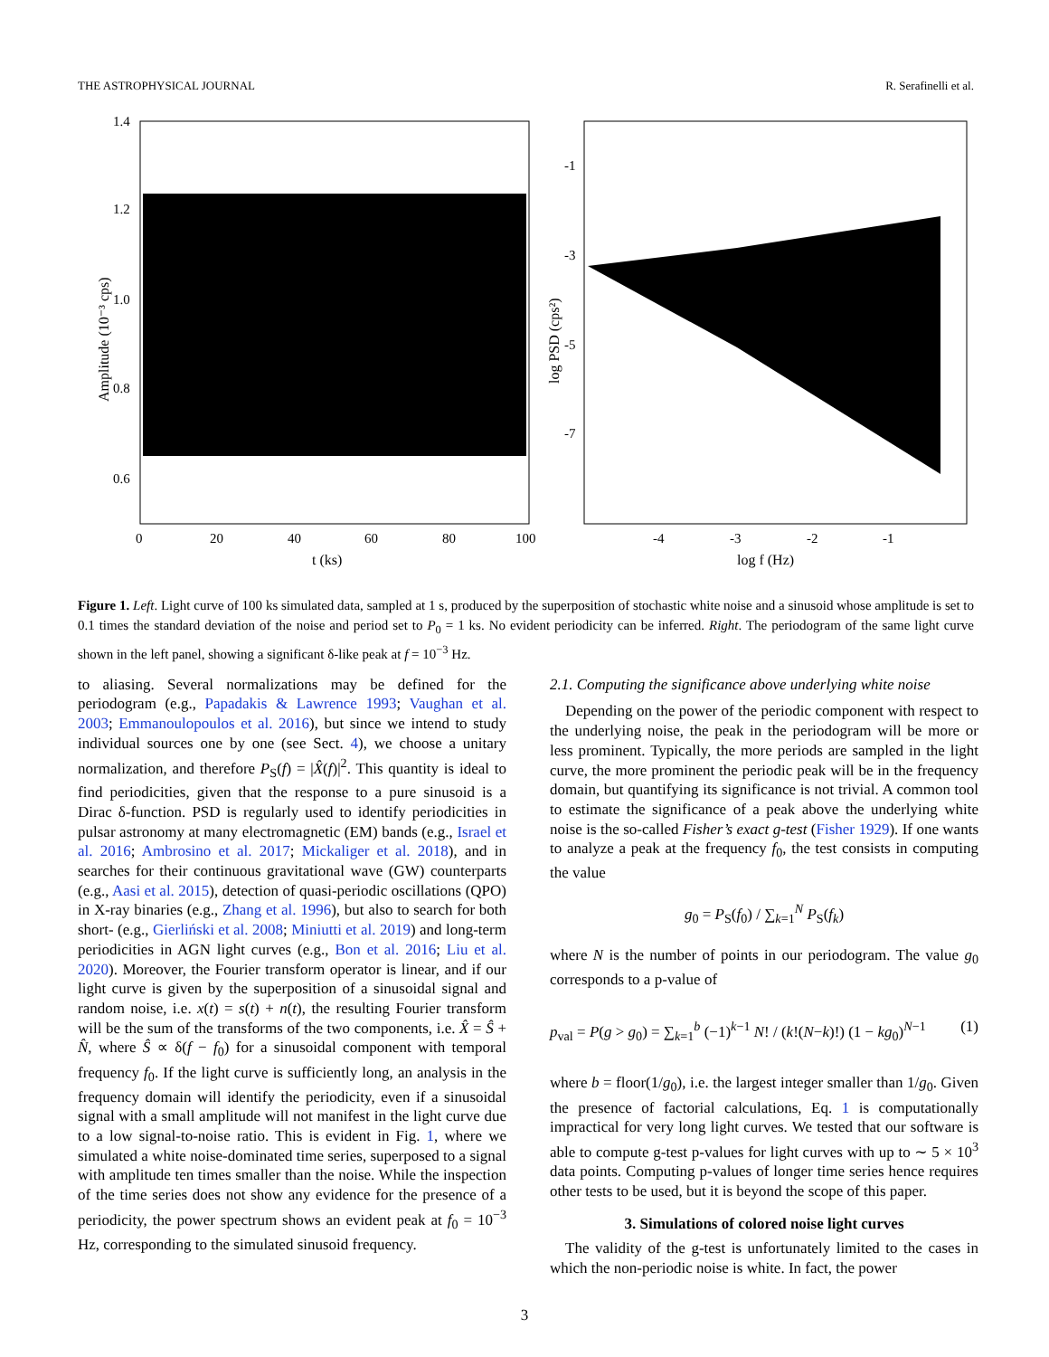THE ASTROPHYSICAL JOURNAL R. Serafinelli et al.
1.4
1.2
1.0
0.8
0.6
0
20
40
60
80
100
t (ks)
Amplitude (10⁻³ cps)
-1
-3
-5
-7
-4
-3
-2
-1
log f (Hz)
log PSD (cps²)
Figure 1. Left. Light curve of 100 ks simulated data, sampled at 1 s, produced by the superposition of stochastic white noise and a sinusoid whose amplitude is set to 0.1 times the standard deviation of the noise and period set to P<sub>0</sub> = 1 ks. No evident periodicity can be inferred. Right. The periodogram of the same light curve shown in the left panel, showing a significant δ-like peak at f = 10<sup>−3</sup> Hz.
to aliasing. Several normalizations may be defined for the periodogram (e.g., Papadakis & Lawrence 1993; Vaughan et al. 2003; Emmanoulopoulos et al. 2016), but since we intend to study individual sources one by one (see Sect. 4), we choose a unitary normalization, and therefore P<sub>S</sub>(f) = |X̂(f)|<sup>2</sup>. This quantity is ideal to find periodicities, given that the response to a pure sinusoid is a Dirac δ-function. PSD is regularly used to identify periodicities in pulsar astronomy at many electromagnetic (EM) bands (e.g., Israel et al. 2016; Ambrosino et al. 2017; Mickaliger et al. 2018), and in searches for their continuous gravitational wave (GW) counterparts (e.g., Aasi et al. 2015), detection of quasi-periodic oscillations (QPO) in X-ray binaries (e.g., Zhang et al. 1996), but also to search for both short- (e.g., Gierliński et al. 2008; Miniutti et al. 2019) and long-term periodicities in AGN light curves (e.g., Bon et al. 2016; Liu et al. 2020). Moreover, the Fourier transform operator is linear, and if our light curve is given by the superposition of a sinusoidal signal and random noise, i.e. x(t) = s(t) + n(t), the resulting Fourier transform will be the sum of the transforms of the two components, i.e. X̂ = Ŝ + N̂, where Ŝ ∝ δ(f − f<sub>0</sub>) for a sinusoidal component with temporal frequency f<sub>0</sub>. If the light curve is sufficiently long, an analysis in the frequency domain will identify the periodicity, even if a sinusoidal signal with a small amplitude will not manifest in the light curve due to a low signal-to-noise ratio. This is evident in Fig. 1, where we simulated a white noise-dominated time series, superposed to a signal with amplitude ten times smaller than the noise. While the inspection of the time series does not show any evidence for the presence of a periodicity, the power spectrum shows an evident peak at f<sub>0</sub> = 10<sup>−3</sup> Hz, corresponding to the simulated sinusoid frequency.
2.1. Computing the significance above underlying white noise
Depending on the power of the periodic component with respect to the underlying noise, the peak in the periodogram will be more or less prominent. Typically, the more periods are sampled in the light curve, the more prominent the periodic peak will be in the frequency domain, but quantifying its significance is not trivial. A common tool to estimate the significance of a peak above the underlying white noise is the so-called Fisher’s exact g-test (Fisher 1929). If one wants to analyze a peak at the frequency f<sub>0</sub>, the test consists in computing the value
g<sub>0</sub> = P<sub>S</sub>(f<sub>0</sub>) / ∑<sub>k=1</sub><sup>N</sup> P<sub>S</sub>(f<sub>k</sub>)
where N is the number of points in our periodogram. The value g<sub>0</sub> corresponds to a p-value of
p<sub>val</sub> = P(g > g<sub>0</sub>) = ∑<sub>k=1</sub><sup>b</sup> (−1)<sup>k−1</sup> N! / (k!(N−k)!) (1 − kg<sub>0</sub>)<sup>N−1</sup> (1)
where b = floor(1/g<sub>0</sub>), i.e. the largest integer smaller than 1/g<sub>0</sub>. Given the presence of factorial calculations, Eq. 1 is computationally impractical for very long light curves. We tested that our software is able to compute g-test p-values for light curves with up to ∼ 5 × 10<sup>3</sup> data points. Computing p-values of longer time series hence requires other tests to be used, but it is beyond the scope of this paper.
3. Simulations of colored noise light curves
The validity of the g-test is unfortunately limited to the cases in which the non-periodic noise is white. In fact, the power
3